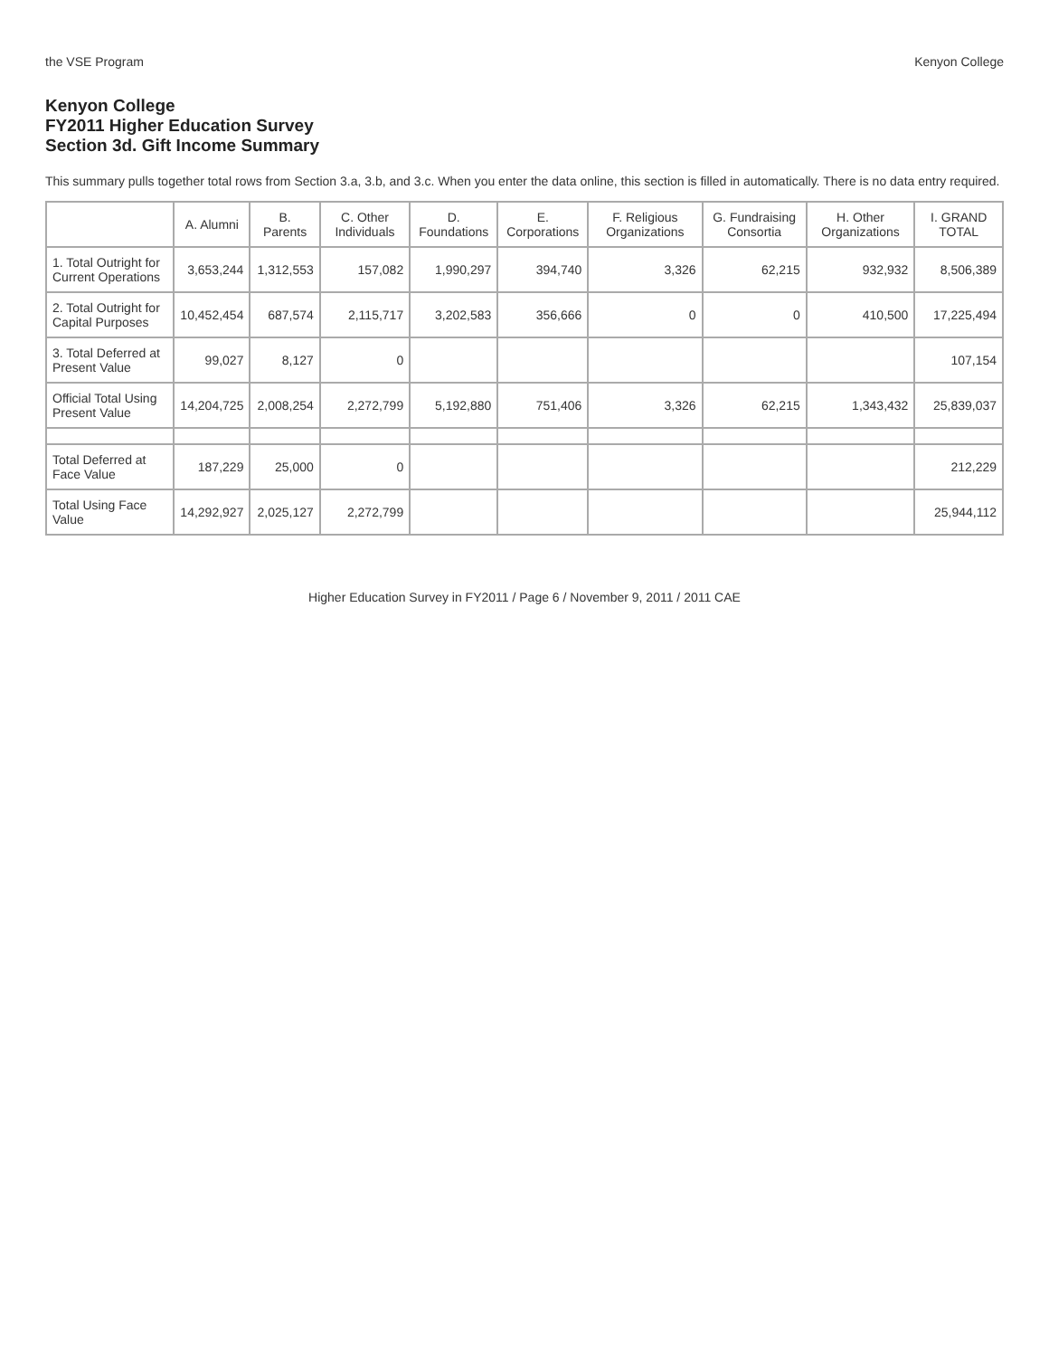the VSE Program Kenyon College
Kenyon College
FY2011 Higher Education Survey
Section 3d. Gift Income Summary
This summary pulls together total rows from Section 3.a, 3.b, and 3.c. When you enter the data online, this section is filled in automatically. There is no data entry required.
| | A. Alumni | B. Parents | C. Other Individuals | D. Foundations | E. Corporations | F. Religious Organizations | G. Fundraising Consortia | H. Other Organizations | I. GRAND TOTAL |
| --- | --- | --- | --- | --- | --- | --- | --- | --- | --- |
| 1. Total Outright for Current Operations | 3,653,244 | 1,312,553 | 157,082 | 1,990,297 | 394,740 | 3,326 | 62,215 | 932,932 | 8,506,389 |
| 2. Total Outright for Capital Purposes | 10,452,454 | 687,574 | 2,115,717 | 3,202,583 | 356,666 | 0 | 0 | 410,500 | 17,225,494 |
| 3. Total Deferred at Present Value | 99,027 | 8,127 | 0 | | | | | | 107,154 |
| Official Total Using Present Value | 14,204,725 | 2,008,254 | 2,272,799 | 5,192,880 | 751,406 | 3,326 | 62,215 | 1,343,432 | 25,839,037 |
| Total Deferred at Face Value | 187,229 | 25,000 | 0 | | | | | | 212,229 |
| Total Using Face Value | 14,292,927 | 2,025,127 | 2,272,799 | | | | | | 25,944,112 |
Higher Education Survey in FY2011 / Page 6 / November 9, 2011 / 2011 CAE